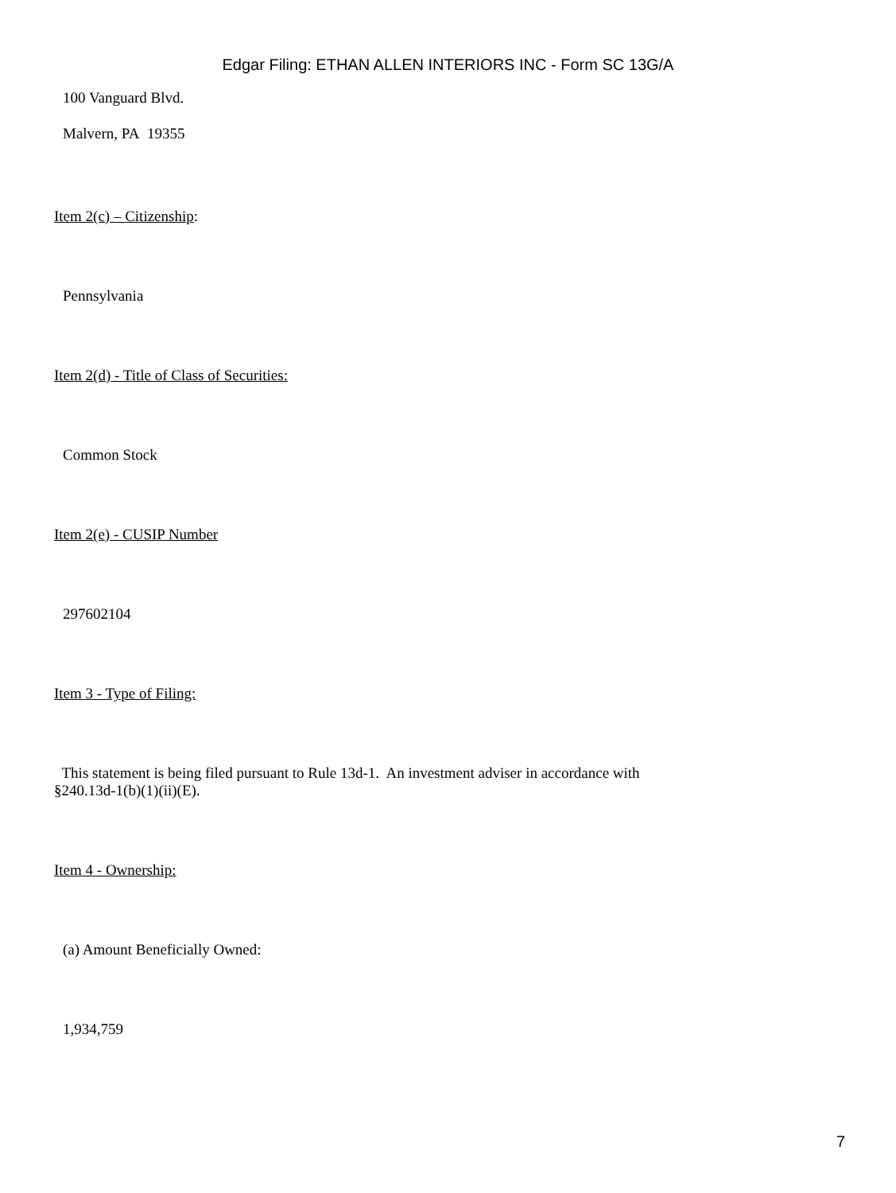Edgar Filing: ETHAN ALLEN INTERIORS INC - Form SC 13G/A
100 Vanguard Blvd.
Malvern, PA 19355
Item 2(c) – Citizenship:
Pennsylvania
Item 2(d) - Title of Class of Securities:
Common Stock
Item 2(e) - CUSIP Number
297602104
Item 3 - Type of Filing:
This statement is being filed pursuant to Rule 13d-1. An investment adviser in accordance with
§240.13d-1(b)(1)(ii)(E).
Item 4 - Ownership:
(a) Amount Beneficially Owned:
1,934,759
7